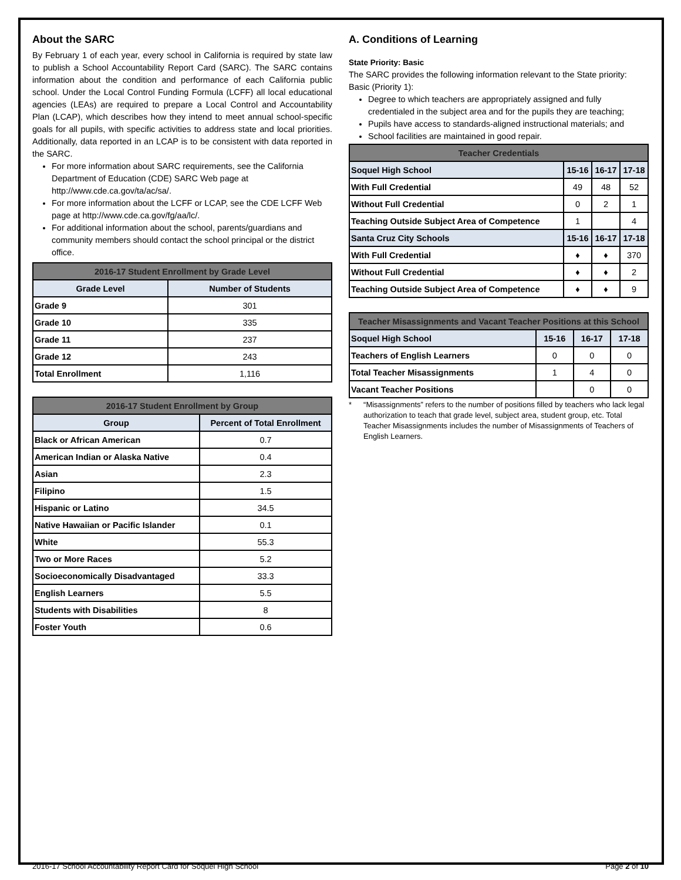About the SARC
By February 1 of each year, every school in California is required by state law to publish a School Accountability Report Card (SARC). The SARC contains information about the condition and performance of each California public school. Under the Local Control Funding Formula (LCFF) all local educational agencies (LEAs) are required to prepare a Local Control and Accountability Plan (LCAP), which describes how they intend to meet annual school-specific goals for all pupils, with specific activities to address state and local priorities. Additionally, data reported in an LCAP is to be consistent with data reported in the SARC.
For more information about SARC requirements, see the California Department of Education (CDE) SARC Web page at http://www.cde.ca.gov/ta/ac/sa/.
For more information about the LCFF or LCAP, see the CDE LCFF Web page at http://www.cde.ca.gov/fg/aa/lc/.
For additional information about the school, parents/guardians and community members should contact the school principal or the district office.
| 2016-17 Student Enrollment by Grade Level | |
| --- | --- |
| Grade Level | Number of Students |
| Grade 9 | 301 |
| Grade 10 | 335 |
| Grade 11 | 237 |
| Grade 12 | 243 |
| Total Enrollment | 1,116 |
| 2016-17 Student Enrollment by Group | |
| --- | --- |
| Group | Percent of Total Enrollment |
| Black or African American | 0.7 |
| American Indian or Alaska Native | 0.4 |
| Asian | 2.3 |
| Filipino | 1.5 |
| Hispanic or Latino | 34.5 |
| Native Hawaiian or Pacific Islander | 0.1 |
| White | 55.3 |
| Two or More Races | 5.2 |
| Socioeconomically Disadvantaged | 33.3 |
| English Learners | 5.5 |
| Students with Disabilities | 8 |
| Foster Youth | 0.6 |
A. Conditions of Learning
State Priority: Basic
The SARC provides the following information relevant to the State priority: Basic (Priority 1):
Degree to which teachers are appropriately assigned and fully credentialed in the subject area and for the pupils they are teaching;
Pupils have access to standards-aligned instructional materials; and
School facilities are maintained in good repair.
| Teacher Credentials | | | |
| --- | --- | --- | --- |
| Soquel High School | 15-16 | 16-17 | 17-18 |
| With Full Credential | 49 | 48 | 52 |
| Without Full Credential | 0 | 2 | 1 |
| Teaching Outside Subject Area of Competence | 1 | | 4 |
| Santa Cruz City Schools | 15-16 | 16-17 | 17-18 |
| With Full Credential | ♦ | ♦ | 370 |
| Without Full Credential | ♦ | ♦ | 2 |
| Teaching Outside Subject Area of Competence | ♦ | ♦ | 9 |
| Teacher Misassignments and Vacant Teacher Positions at this School | | | |
| --- | --- | --- | --- |
| Soquel High School | 15-16 | 16-17 | 17-18 |
| Teachers of English Learners | 0 | 0 | 0 |
| Total Teacher Misassignments | 1 | 4 | 0 |
| Vacant Teacher Positions | | 0 | 0 |
* “Misassignments” refers to the number of positions filled by teachers who lack legal authorization to teach that grade level, subject area, student group, etc. Total Teacher Misassignments includes the number of Misassignments of Teachers of English Learners.
2016-17 School Accountability Report Card for Soquel High School Page 2 of 10